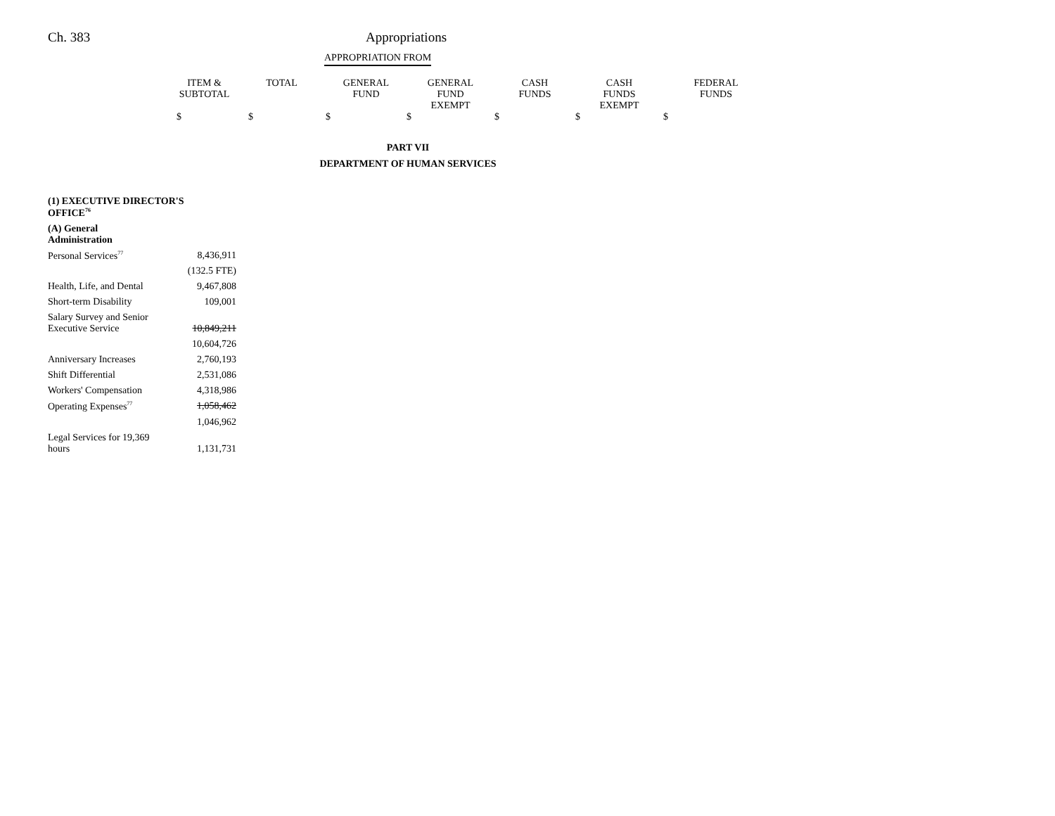Ch. 383 Appropriations
| | APPROPRIATION FROM |
| | ITEM & SUBTOTAL | TOTAL | GENERAL FUND | GENERAL FUND EXEMPT | CASH FUNDS | CASH FUNDS EXEMPT | FEDERAL FUNDS |
| --- | --- | --- | --- | --- | --- | --- | --- |
| | $ | $ | $ | $ | $ | $ | $ |
PART VII
DEPARTMENT OF HUMAN SERVICES
| (1) EXECUTIVE DIRECTOR'S OFFICE<sup>76</sup> | |
| (A) General Administration | |
| Personal Services<sup>77</sup> | 8,436,911 |
| | (132.5 FTE) |
| Health, Life, and Dental | 9,467,808 |
| Short-term Disability | 109,001 |
| Salary Survey and Senior Executive Service | 10,849,211 |
| | 10,604,726 |
| Anniversary Increases | 2,760,193 |
| Shift Differential | 2,531,086 |
| Workers' Compensation | 4,318,986 |
| Operating Expenses<sup>77</sup> | 1,058,462 |
| | 1,046,962 |
| Legal Services for 19,369 hours | 1,131,731 |